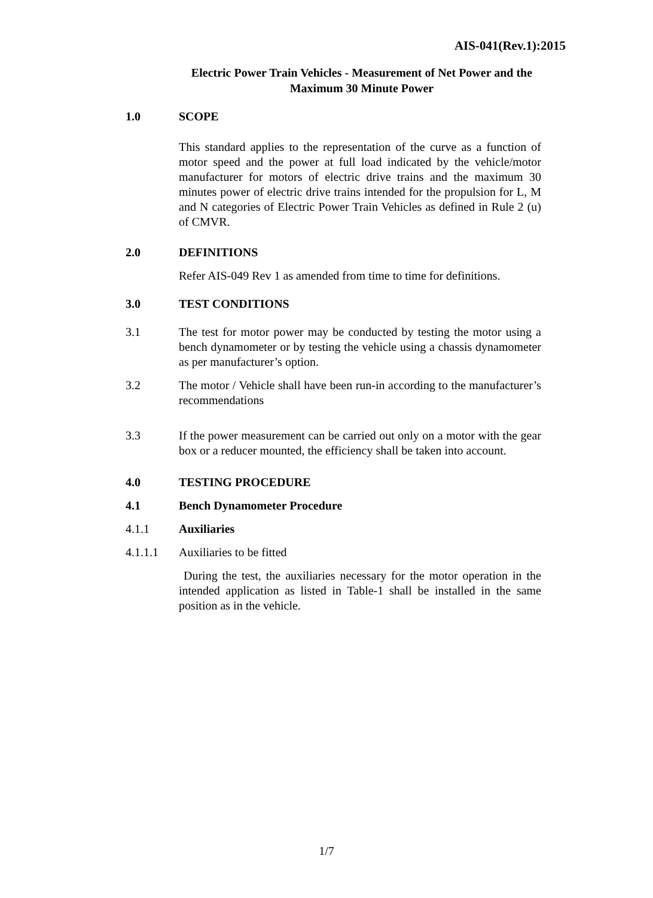AIS-041(Rev.1):2015
Electric Power Train Vehicles - Measurement of Net Power and the Maximum 30 Minute Power
1.0 SCOPE
This standard applies to the representation of the curve as a function of motor speed and the power at full load indicated by the vehicle/motor manufacturer for motors of electric drive trains and the maximum 30 minutes power of electric drive trains intended for the propulsion for L, M and N categories of Electric Power Train Vehicles as defined in Rule 2 (u) of CMVR.
2.0 DEFINITIONS
Refer AIS-049 Rev 1 as amended from time to time for definitions.
3.0 TEST CONDITIONS
3.1 The test for motor power may be conducted by testing the motor using a bench dynamometer or by testing the vehicle using a chassis dynamometer as per manufacturer’s option.
3.2 The motor / Vehicle shall have been run-in according to the manufacturer’s recommendations
3.3 If the power measurement can be carried out only on a motor with the gear box or a reducer mounted, the efficiency shall be taken into account.
4.0 TESTING PROCEDURE
4.1 Bench Dynamometer Procedure
4.1.1 Auxiliaries
4.1.1.1 Auxiliaries to be fitted
During the test, the auxiliaries necessary for the motor operation in the intended application as listed in Table-1 shall be installed in the same position as in the vehicle.
1/7